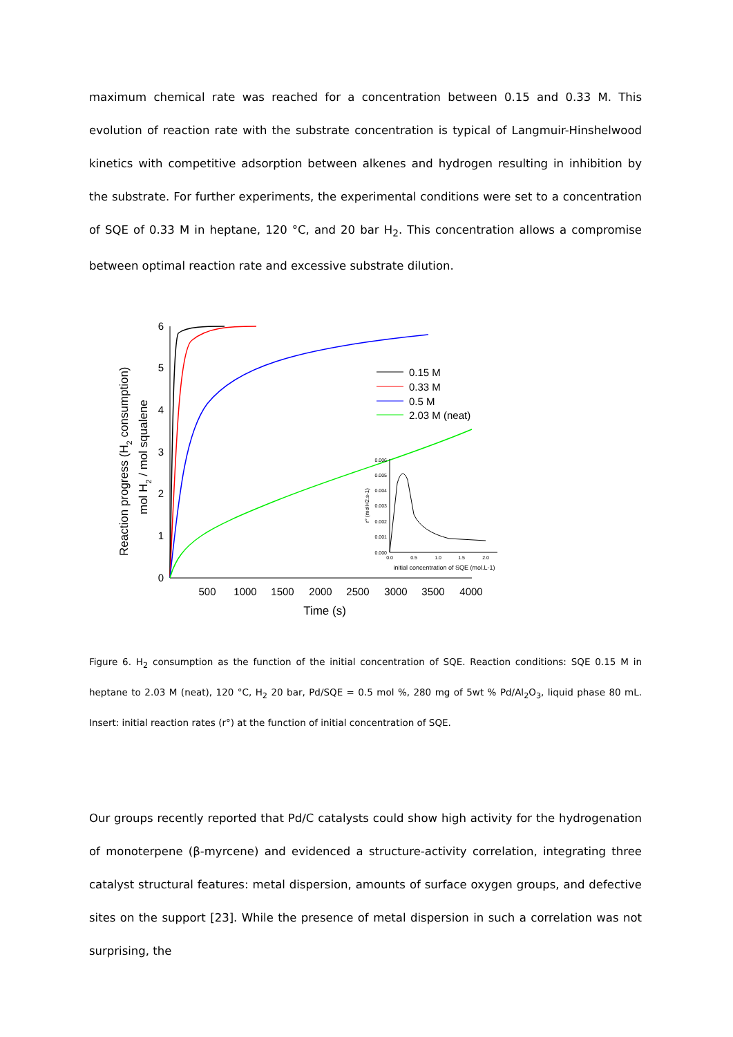maximum chemical rate was reached for a concentration between 0.15 and 0.33 M. This evolution of reaction rate with the substrate concentration is typical of Langmuir-Hinshelwood kinetics with competitive adsorption between alkenes and hydrogen resulting in inhibition by the substrate. For further experiments, the experimental conditions were set to a concentration of SQE of 0.33 M in heptane, 120 °C, and 20 bar H<sub>2</sub>. This concentration allows a compromise between optimal reaction rate and excessive substrate dilution.
Reaction progress (H2 consumption)
mol H2 / mol squalene
0
1
2
3
4
5
6
500
1000
1500
2000
2500
3000
3500
4000
Time (s)
0.15 M
0.33 M
0.5 M
2.03 M (neat)
0.000
0.001
0.002
0.003
0.004
0.005
0.006
0.0
0.5
1.0
1.5
2.0
initial concentration of SQE (mol.L-1)
r° (molH2.s-1)
Figure 6. H<sub>2</sub> consumption as the function of the initial concentration of SQE. Reaction conditions: SQE 0.15 M in heptane to 2.03 M (neat), 120 °C, H<sub>2</sub> 20 bar, Pd/SQE = 0.5 mol %, 280 mg of 5wt % Pd/Al<sub>2</sub>O<sub>3</sub>, liquid phase 80 mL. Insert: initial reaction rates (r°) at the function of initial concentration of SQE.
Our groups recently reported that Pd/C catalysts could show high activity for the hydrogenation of monoterpene (β-myrcene) and evidenced a structure-activity correlation, integrating three catalyst structural features: metal dispersion, amounts of surface oxygen groups, and defective sites on the support [23]. While the presence of metal dispersion in such a correlation was not surprising, the